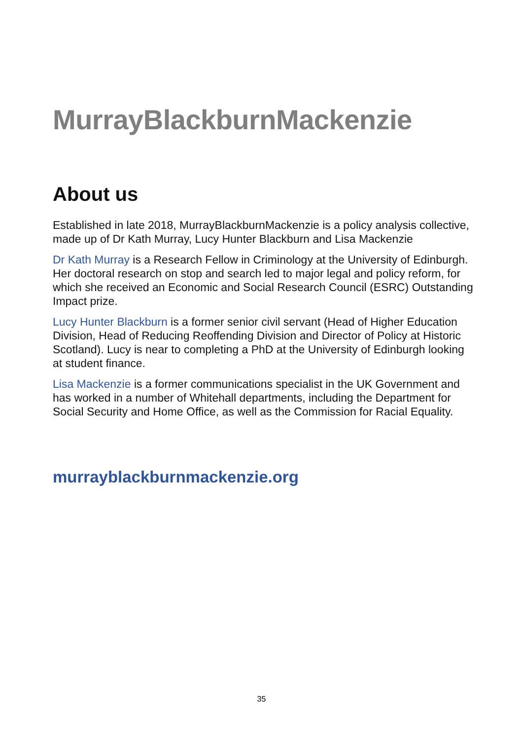MurrayBlackburnMackenzie
About us
Established in late 2018, MurrayBlackburnMackenzie is a policy analysis collective, made up of Dr Kath Murray, Lucy Hunter Blackburn and Lisa Mackenzie
Dr Kath Murray is a Research Fellow in Criminology at the University of Edinburgh. Her doctoral research on stop and search led to major legal and policy reform, for which she received an Economic and Social Research Council (ESRC) Outstanding Impact prize.
Lucy Hunter Blackburn is a former senior civil servant (Head of Higher Education Division, Head of Reducing Reoffending Division and Director of Policy at Historic Scotland). Lucy is near to completing a PhD at the University of Edinburgh looking at student finance.
Lisa Mackenzie is a former communications specialist in the UK Government and has worked in a number of Whitehall departments, including the Department for Social Security and Home Office, as well as the Commission for Racial Equality.
murrayblackburnmackenzie.org
35